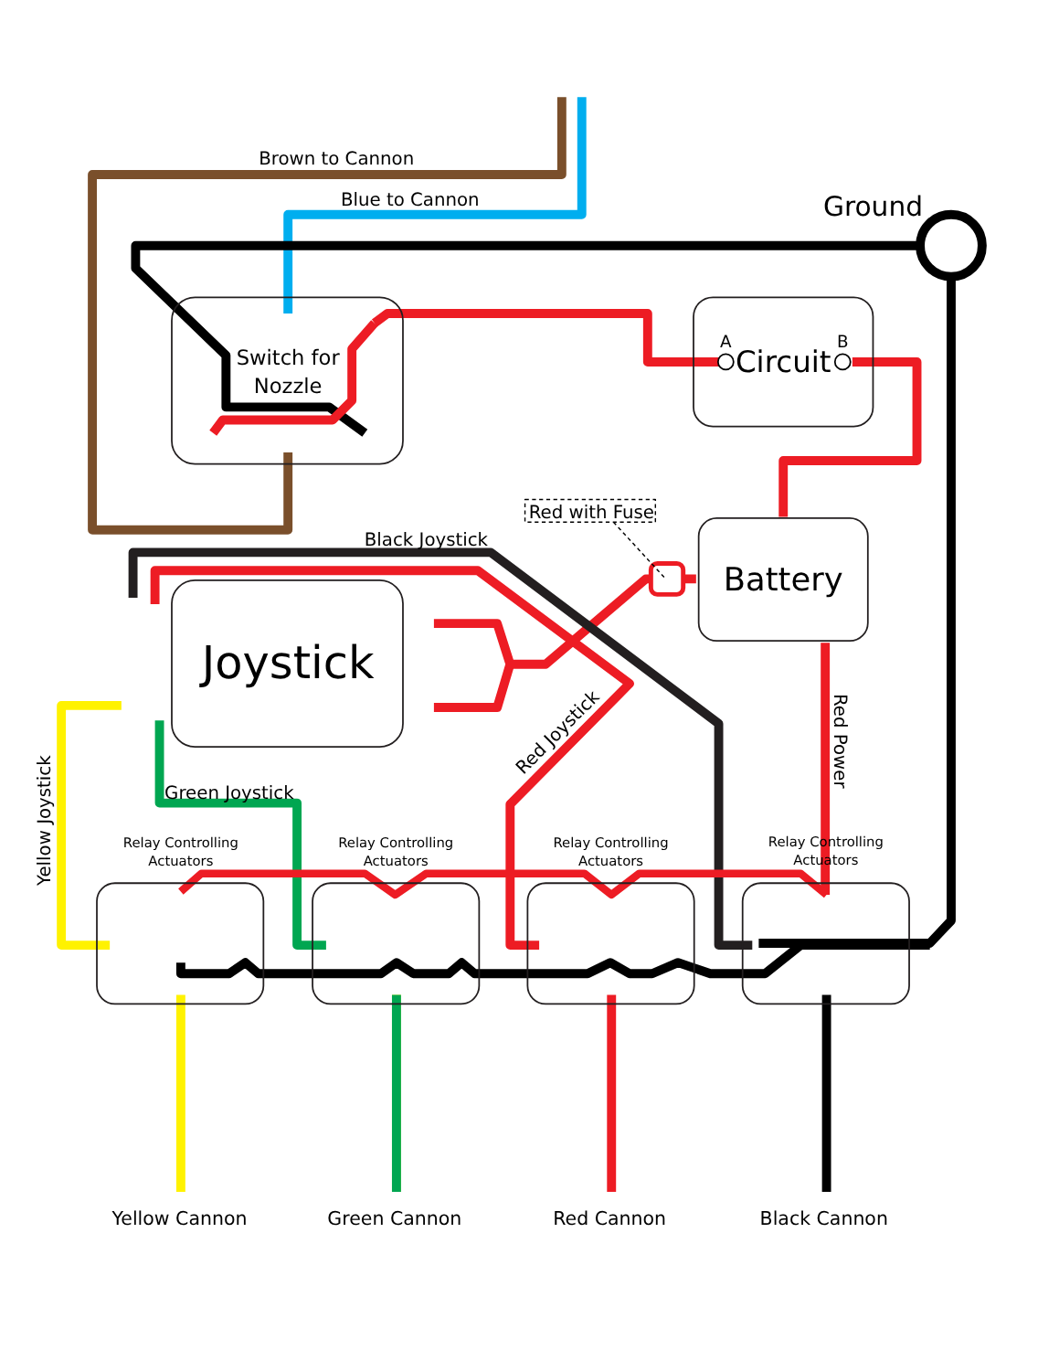Brown to Cannon
Blue to Cannon
Ground
Switch for
Nozzle
A
Circuit
B
Red with Fuse
Black Joystick
Battery
Joystick
Green Joystick
Red Joystick
Red Power
Yellow Joystick
Relay Controlling
Actuators
Relay Controlling
Actuators
Relay Controlling
Actuators
Relay Controlling
Actuators
Yellow Cannon
Green Cannon
Red Cannon
Black Cannon